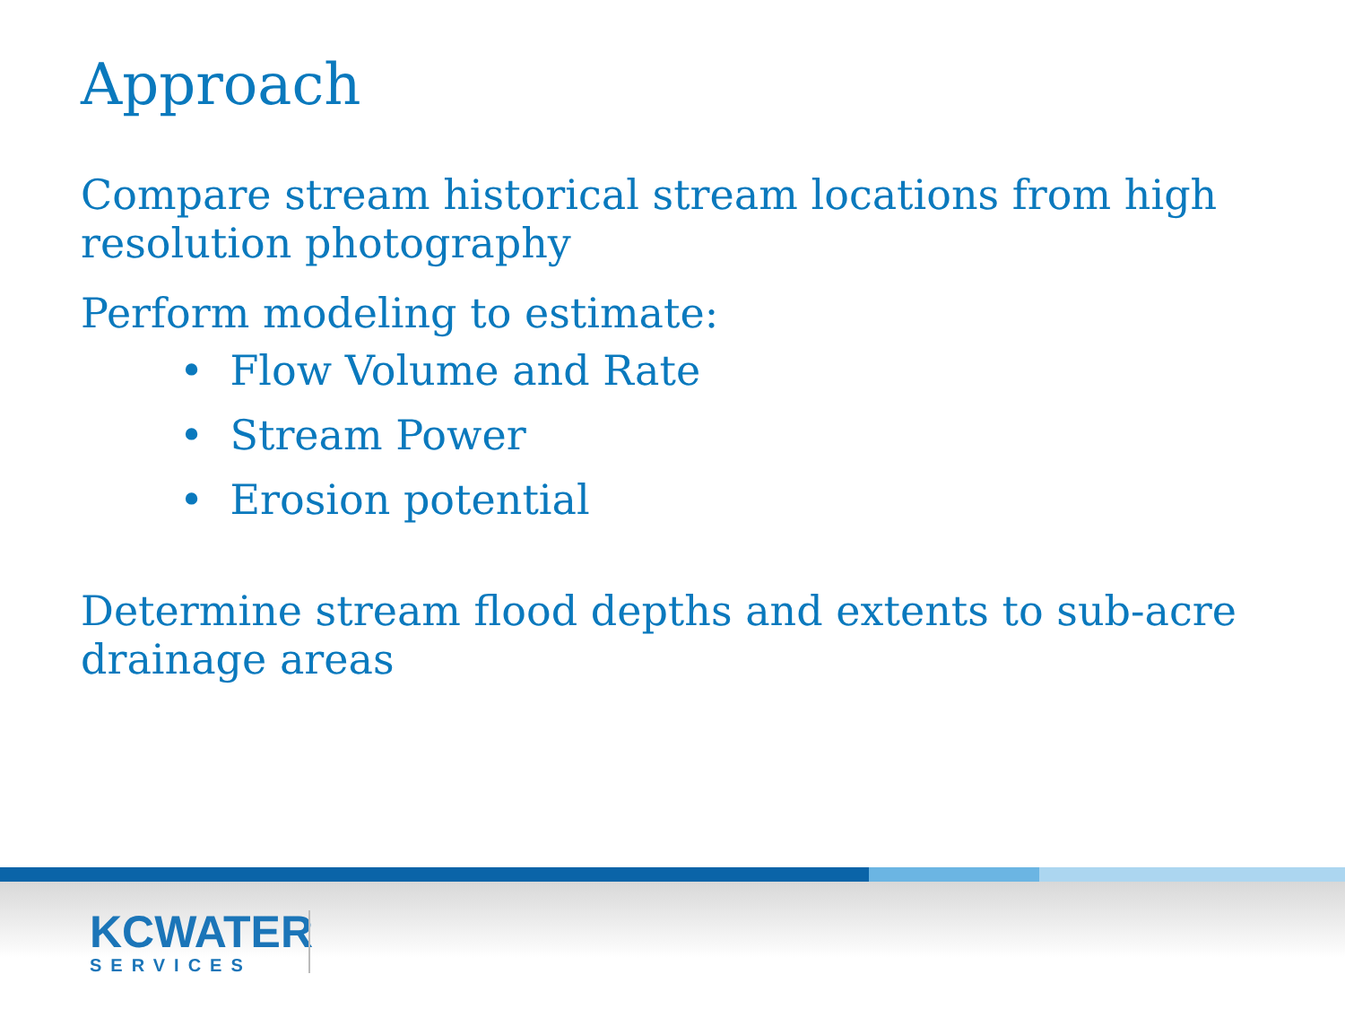Approach
Compare stream historical stream locations from high resolution photography
Perform modeling to estimate:
• Flow Volume and Rate
• Stream Power
• Erosion potential
Determine stream flood depths and extents to sub-acre drainage areas
KCWATER
SERVICES